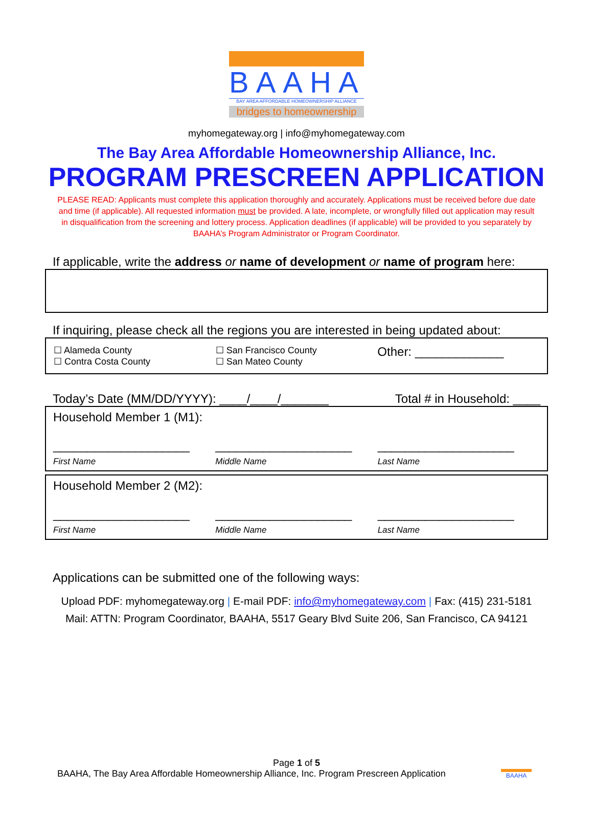BAAHA
BAY AREA AFFORDABLE HOMEOWNERSHIP ALLIANCE
bridges to homeownership
myhomegateway.org | info@myhomegateway.com
The Bay Area Affordable Homeownership Alliance, Inc.
PROGRAM PRESCREEN APPLICATION
PLEASE READ: Applicants must complete this application thoroughly and accurately. Applications must be received before due date and time (if applicable). All requested information must be provided. A late, incomplete, or wrongfully filled out application may result in disqualification from the screening and lottery process. Application deadlines (if applicable) will be provided to you separately by BAAHA’s Program Administrator or Program Coordinator.
If applicable, write the address or name of development or name of program here:
If inquiring, please check all the regions you are interested in being updated about:
☐ Alameda County
☐ Contra Costa County
☐ San Francisco County
☐ San Mateo County
Other: _____________
Today’s Date (MM/DD/YYYY): ____/____/_______
Total # in Household: ____
Household Member 1 (M1):
____________________
First Name
____________________
Middle Name
____________________
Last Name
Household Member 2 (M2):
____________________
First Name
____________________
Middle Name
____________________
Last Name
Applications can be submitted one of the following ways:
Upload PDF: myhomegateway.org | E-mail PDF: info@myhomegateway.com | Fax: (415) 231-5181
Mail: ATTN: Program Coordinator, BAAHA, 5517 Geary Blvd Suite 206, San Francisco, CA 94121
Page 1 of 5
BAAHA, The Bay Area Affordable Homeownership Alliance, Inc. Program Prescreen Application
BAAHA